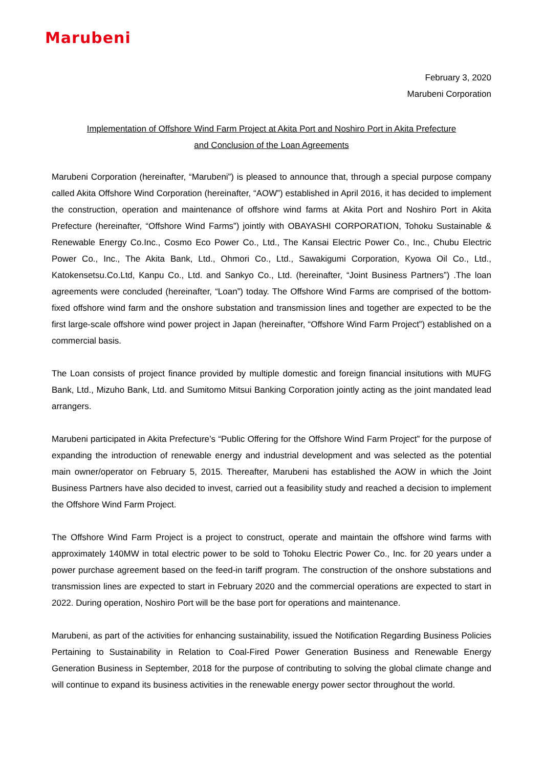Marubeni
February 3, 2020
Marubeni Corporation
Implementation of Offshore Wind Farm Project at Akita Port and Noshiro Port in Akita Prefecture
and Conclusion of the Loan Agreements
Marubeni Corporation (hereinafter, “Marubeni”) is pleased to announce that, through a special purpose company called Akita Offshore Wind Corporation (hereinafter, “AOW”) established in April 2016, it has decided to implement the construction, operation and maintenance of offshore wind farms at Akita Port and Noshiro Port in Akita Prefecture (hereinafter, “Offshore Wind Farms”) jointly with OBAYASHI CORPORATION, Tohoku Sustainable & Renewable Energy Co.Inc., Cosmo Eco Power Co., Ltd., The Kansai Electric Power Co., Inc., Chubu Electric Power Co., Inc., The Akita Bank, Ltd., Ohmori Co., Ltd., Sawakigumi Corporation, Kyowa Oil Co., Ltd., Katokensetsu.Co.Ltd, Kanpu Co., Ltd. and Sankyo Co., Ltd. (hereinafter, “Joint Business Partners”) .The loan agreements were concluded (hereinafter, “Loan”) today. The Offshore Wind Farms are comprised of the bottom-fixed offshore wind farm and the onshore substation and transmission lines and together are expected to be the first large-scale offshore wind power project in Japan (hereinafter, “Offshore Wind Farm Project”) established on a commercial basis.
The Loan consists of project finance provided by multiple domestic and foreign financial insitutions with MUFG Bank, Ltd., Mizuho Bank, Ltd. and Sumitomo Mitsui Banking Corporation jointly acting as the joint mandated lead arrangers.
Marubeni participated in Akita Prefecture’s “Public Offering for the Offshore Wind Farm Project” for the purpose of expanding the introduction of renewable energy and industrial development and was selected as the potential main owner/operator on February 5, 2015. Thereafter, Marubeni has established the AOW in which the Joint Business Partners have also decided to invest, carried out a feasibility study and reached a decision to implement the Offshore Wind Farm Project.
The Offshore Wind Farm Project is a project to construct, operate and maintain the offshore wind farms with approximately 140MW in total electric power to be sold to Tohoku Electric Power Co., Inc. for 20 years under a power purchase agreement based on the feed-in tariff program. The construction of the onshore substations and transmission lines are expected to start in February 2020 and the commercial operations are expected to start in 2022. During operation, Noshiro Port will be the base port for operations and maintenance.
Marubeni, as part of the activities for enhancing sustainability, issued the Notification Regarding Business Policies Pertaining to Sustainability in Relation to Coal-Fired Power Generation Business and Renewable Energy Generation Business in September, 2018 for the purpose of contributing to solving the global climate change and will continue to expand its business activities in the renewable energy power sector throughout the world.